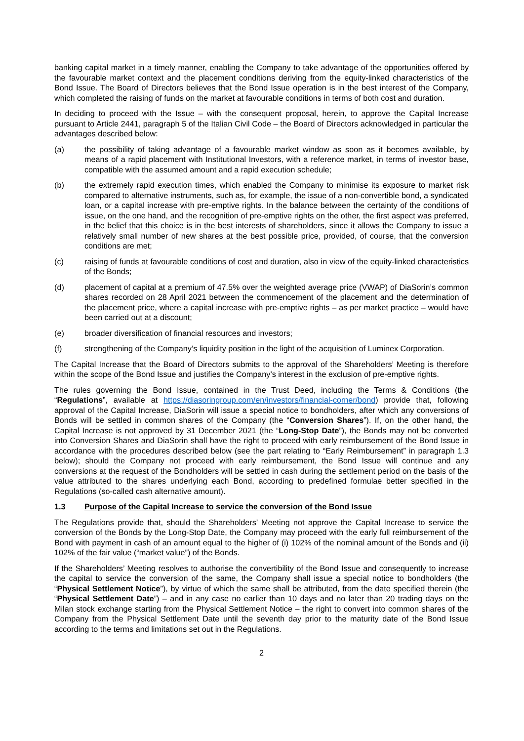banking capital market in a timely manner, enabling the Company to take advantage of the opportunities offered by the favourable market context and the placement conditions deriving from the equity-linked characteristics of the Bond Issue. The Board of Directors believes that the Bond Issue operation is in the best interest of the Company, which completed the raising of funds on the market at favourable conditions in terms of both cost and duration.
In deciding to proceed with the Issue – with the consequent proposal, herein, to approve the Capital Increase pursuant to Article 2441, paragraph 5 of the Italian Civil Code – the Board of Directors acknowledged in particular the advantages described below:
(a) the possibility of taking advantage of a favourable market window as soon as it becomes available, by means of a rapid placement with Institutional Investors, with a reference market, in terms of investor base, compatible with the assumed amount and a rapid execution schedule;
(b) the extremely rapid execution times, which enabled the Company to minimise its exposure to market risk compared to alternative instruments, such as, for example, the issue of a non-convertible bond, a syndicated loan, or a capital increase with pre-emptive rights. In the balance between the certainty of the conditions of issue, on the one hand, and the recognition of pre-emptive rights on the other, the first aspect was preferred, in the belief that this choice is in the best interests of shareholders, since it allows the Company to issue a relatively small number of new shares at the best possible price, provided, of course, that the conversion conditions are met;
(c) raising of funds at favourable conditions of cost and duration, also in view of the equity-linked characteristics of the Bonds;
(d) placement of capital at a premium of 47.5% over the weighted average price (VWAP) of DiaSorin’s common shares recorded on 28 April 2021 between the commencement of the placement and the determination of the placement price, where a capital increase with pre-emptive rights – as per market practice – would have been carried out at a discount;
(e) broader diversification of financial resources and investors;
(f) strengthening of the Company’s liquidity position in the light of the acquisition of Luminex Corporation.
The Capital Increase that the Board of Directors submits to the approval of the Shareholders’ Meeting is therefore within the scope of the Bond Issue and justifies the Company’s interest in the exclusion of pre-emptive rights.
The rules governing the Bond Issue, contained in the Trust Deed, including the Terms & Conditions (the “Regulations”, available at https://diasoringroup.com/en/investors/financial-corner/bond) provide that, following approval of the Capital Increase, DiaSorin will issue a special notice to bondholders, after which any conversions of Bonds will be settled in common shares of the Company (the “Conversion Shares”). If, on the other hand, the Capital Increase is not approved by 31 December 2021 (the “Long-Stop Date”), the Bonds may not be converted into Conversion Shares and DiaSorin shall have the right to proceed with early reimbursement of the Bond Issue in accordance with the procedures described below (see the part relating to “Early Reimbursement” in paragraph 1.3 below); should the Company not proceed with early reimbursement, the Bond Issue will continue and any conversions at the request of the Bondholders will be settled in cash during the settlement period on the basis of the value attributed to the shares underlying each Bond, according to predefined formulae better specified in the Regulations (so-called cash alternative amount).
1.3 Purpose of the Capital Increase to service the conversion of the Bond Issue
The Regulations provide that, should the Shareholders’ Meeting not approve the Capital Increase to service the conversion of the Bonds by the Long-Stop Date, the Company may proceed with the early full reimbursement of the Bond with payment in cash of an amount equal to the higher of (i) 102% of the nominal amount of the Bonds and (ii) 102% of the fair value (“market value”) of the Bonds.
If the Shareholders’ Meeting resolves to authorise the convertibility of the Bond Issue and consequently to increase the capital to service the conversion of the same, the Company shall issue a special notice to bondholders (the “Physical Settlement Notice”), by virtue of which the same shall be attributed, from the date specified therein (the “Physical Settlement Date”) – and in any case no earlier than 10 days and no later than 20 trading days on the Milan stock exchange starting from the Physical Settlement Notice – the right to convert into common shares of the Company from the Physical Settlement Date until the seventh day prior to the maturity date of the Bond Issue according to the terms and limitations set out in the Regulations.
2